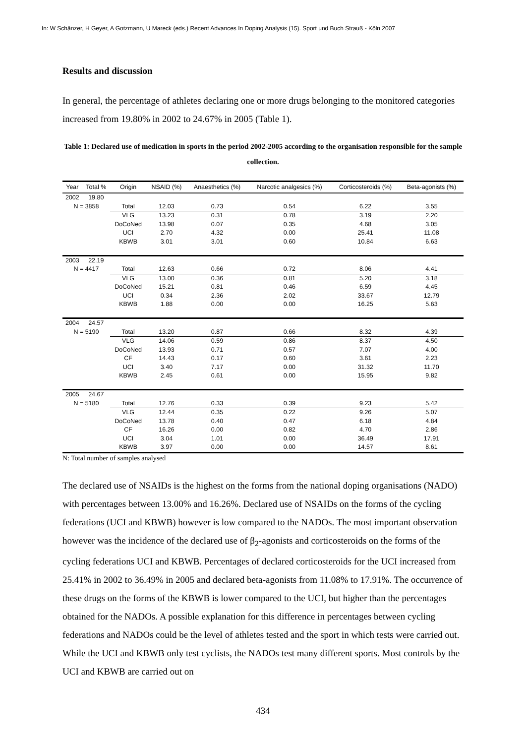In: W Schänzer, H Geyer, A Gotzmann, U Mareck (eds.) Recent Advances In Doping Analysis (15). Sport und Buch Strauß - Köln 2007
Results and discussion
In general, the percentage of athletes declaring one or more drugs belonging to the monitored categories increased from 19.80% in 2002 to 24.67% in 2005 (Table 1).
Table 1: Declared use of medication in sports in the period 2002-2005 according to the organisation responsible for the sample collection.
| Year | Total % | Origin | NSAID (%) | Anaesthetics (%) | Narcotic analgesics (%) | Corticosteroids (%) | Beta-agonists (%) |
| --- | --- | --- | --- | --- | --- | --- | --- |
| 2002 | 19.80 | | | | | | |
| N = 3858 | | Total | 12.03 | 0.73 | 0.54 | 6.22 | 3.55 |
| | | VLG | 13.23 | 0.31 | 0.78 | 3.19 | 2.20 |
| | | DoCoNed | 13.98 | 0.07 | 0.35 | 4.68 | 3.05 |
| | | UCI | 2.70 | 4.32 | 0.00 | 25.41 | 11.08 |
| | | KBWB | 3.01 | 3.01 | 0.60 | 10.84 | 6.63 |
| 2003 | 22.19 | | | | | | |
| N = 4417 | | Total | 12.63 | 0.66 | 0.72 | 8.06 | 4.41 |
| | | VLG | 13.00 | 0.36 | 0.81 | 5.20 | 3.18 |
| | | DoCoNed | 15.21 | 0.81 | 0.46 | 6.59 | 4.45 |
| | | UCI | 0.34 | 2.36 | 2.02 | 33.67 | 12.79 |
| | | KBWB | 1.88 | 0.00 | 0.00 | 16.25 | 5.63 |
| 2004 | 24.57 | | | | | | |
| N = 5190 | | Total | 13.20 | 0.87 | 0.66 | 8.32 | 4.39 |
| | | VLG | 14.06 | 0.59 | 0.86 | 8.37 | 4.50 |
| | | DoCoNed | 13.93 | 0.71 | 0.57 | 7.07 | 4.00 |
| | | CF | 14.43 | 0.17 | 0.60 | 3.61 | 2.23 |
| | | UCI | 3.40 | 7.17 | 0.00 | 31.32 | 11.70 |
| | | KBWB | 2.45 | 0.61 | 0.00 | 15.95 | 9.82 |
| 2005 | 24.67 | | | | | | |
| N = 5180 | | Total | 12.76 | 0.33 | 0.39 | 9.23 | 5.42 |
| | | VLG | 12.44 | 0.35 | 0.22 | 9.26 | 5.07 |
| | | DoCoNed | 13.78 | 0.40 | 0.47 | 6.18 | 4.84 |
| | | CF | 16.26 | 0.00 | 0.82 | 4.70 | 2.86 |
| | | UCI | 3.04 | 1.01 | 0.00 | 36.49 | 17.91 |
| | | KBWB | 3.97 | 0.00 | 0.00 | 14.57 | 8.61 |
N: Total number of samples analysed
The declared use of NSAIDs is the highest on the forms from the national doping organisations (NADO) with percentages between 13.00% and 16.26%. Declared use of NSAIDs on the forms of the cycling federations (UCI and KBWB) however is low compared to the NADOs. The most important observation however was the incidence of the declared use of β<sub>2</sub>-agonists and corticosteroids on the forms of the cycling federations UCI and KBWB. Percentages of declared corticosteroids for the UCI increased from 25.41% in 2002 to 36.49% in 2005 and declared beta-agonists from 11.08% to 17.91%. The occurrence of these drugs on the forms of the KBWB is lower compared to the UCI, but higher than the percentages obtained for the NADOs. A possible explanation for this difference in percentages between cycling federations and NADOs could be the level of athletes tested and the sport in which tests were carried out. While the UCI and KBWB only test cyclists, the NADOs test many different sports. Most controls by the UCI and KBWB are carried out on
434